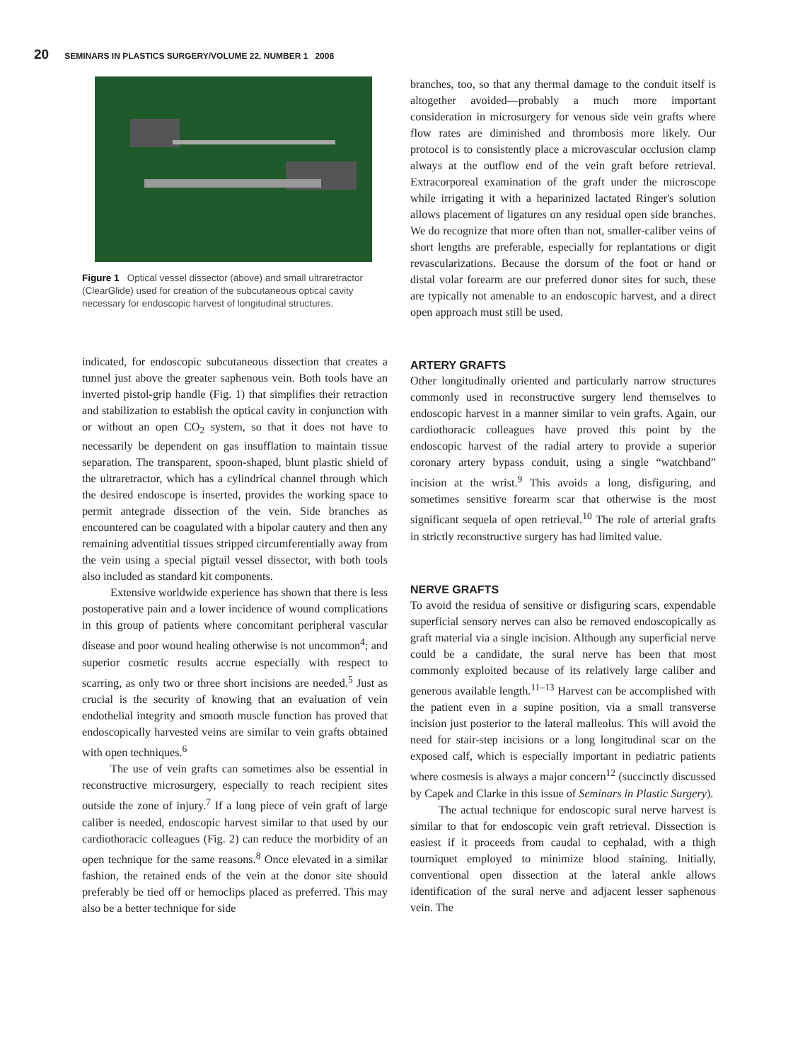20 SEMINARS IN PLASTICS SURGERY/VOLUME 22, NUMBER 1 2008
Figure 1 Optical vessel dissector (above) and small ultraretractor (ClearGlide) used for creation of the subcutaneous optical cavity necessary for endoscopic harvest of longitudinal structures.
indicated, for endoscopic subcutaneous dissection that creates a tunnel just above the greater saphenous vein. Both tools have an inverted pistol-grip handle (Fig. 1) that simplifies their retraction and stabilization to establish the optical cavity in conjunction with or without an open CO<sub>2</sub> system, so that it does not have to necessarily be dependent on gas insufflation to maintain tissue separation. The transparent, spoon-shaped, blunt plastic shield of the ultraretractor, which has a cylindrical channel through which the desired endoscope is inserted, provides the working space to permit antegrade dissection of the vein. Side branches as encountered can be coagulated with a bipolar cautery and then any remaining adventitial tissues stripped circumferentially away from the vein using a special pigtail vessel dissector, with both tools also included as standard kit components.
Extensive worldwide experience has shown that there is less postoperative pain and a lower incidence of wound complications in this group of patients where concomitant peripheral vascular disease and poor wound healing otherwise is not uncommon<sup>4</sup>; and superior cosmetic results accrue especially with respect to scarring, as only two or three short incisions are needed.<sup>5</sup> Just as crucial is the security of knowing that an evaluation of vein endothelial integrity and smooth muscle function has proved that endoscopically harvested veins are similar to vein grafts obtained with open techniques.<sup>6</sup>
The use of vein grafts can sometimes also be essential in reconstructive microsurgery, especially to reach recipient sites outside the zone of injury.<sup>7</sup> If a long piece of vein graft of large caliber is needed, endoscopic harvest similar to that used by our cardiothoracic colleagues (Fig. 2) can reduce the morbidity of an open technique for the same reasons.<sup>8</sup> Once elevated in a similar fashion, the retained ends of the vein at the donor site should preferably be tied off or hemoclips placed as preferred. This may also be a better technique for side
branches, too, so that any thermal damage to the conduit itself is altogether avoided—probably a much more important consideration in microsurgery for venous side vein grafts where flow rates are diminished and thrombosis more likely. Our protocol is to consistently place a microvascular occlusion clamp always at the outflow end of the vein graft before retrieval. Extracorporeal examination of the graft under the microscope while irrigating it with a heparinized lactated Ringer's solution allows placement of ligatures on any residual open side branches. We do recognize that more often than not, smaller-caliber veins of short lengths are preferable, especially for replantations or digit revascularizations. Because the dorsum of the foot or hand or distal volar forearm are our preferred donor sites for such, these are typically not amenable to an endoscopic harvest, and a direct open approach must still be used.
ARTERY GRAFTS
Other longitudinally oriented and particularly narrow structures commonly used in reconstructive surgery lend themselves to endoscopic harvest in a manner similar to vein grafts. Again, our cardiothoracic colleagues have proved this point by the endoscopic harvest of the radial artery to provide a superior coronary artery bypass conduit, using a single “watchband” incision at the wrist.<sup>9</sup> This avoids a long, disfiguring, and sometimes sensitive forearm scar that otherwise is the most significant sequela of open retrieval.<sup>10</sup> The role of arterial grafts in strictly reconstructive surgery has had limited value.
NERVE GRAFTS
To avoid the residua of sensitive or disfiguring scars, expendable superficial sensory nerves can also be removed endoscopically as graft material via a single incision. Although any superficial nerve could be a candidate, the sural nerve has been that most commonly exploited because of its relatively large caliber and generous available length.<sup>11–13</sup> Harvest can be accomplished with the patient even in a supine position, via a small transverse incision just posterior to the lateral malleolus. This will avoid the need for stair-step incisions or a long longitudinal scar on the exposed calf, which is especially important in pediatric patients where cosmesis is always a major concern<sup>12</sup> (succinctly discussed by Capek and Clarke in this issue of Seminars in Plastic Surgery).
The actual technique for endoscopic sural nerve harvest is similar to that for endoscopic vein graft retrieval. Dissection is easiest if it proceeds from caudal to cephalad, with a thigh tourniquet employed to minimize blood staining. Initially, conventional open dissection at the lateral ankle allows identification of the sural nerve and adjacent lesser saphenous vein. The